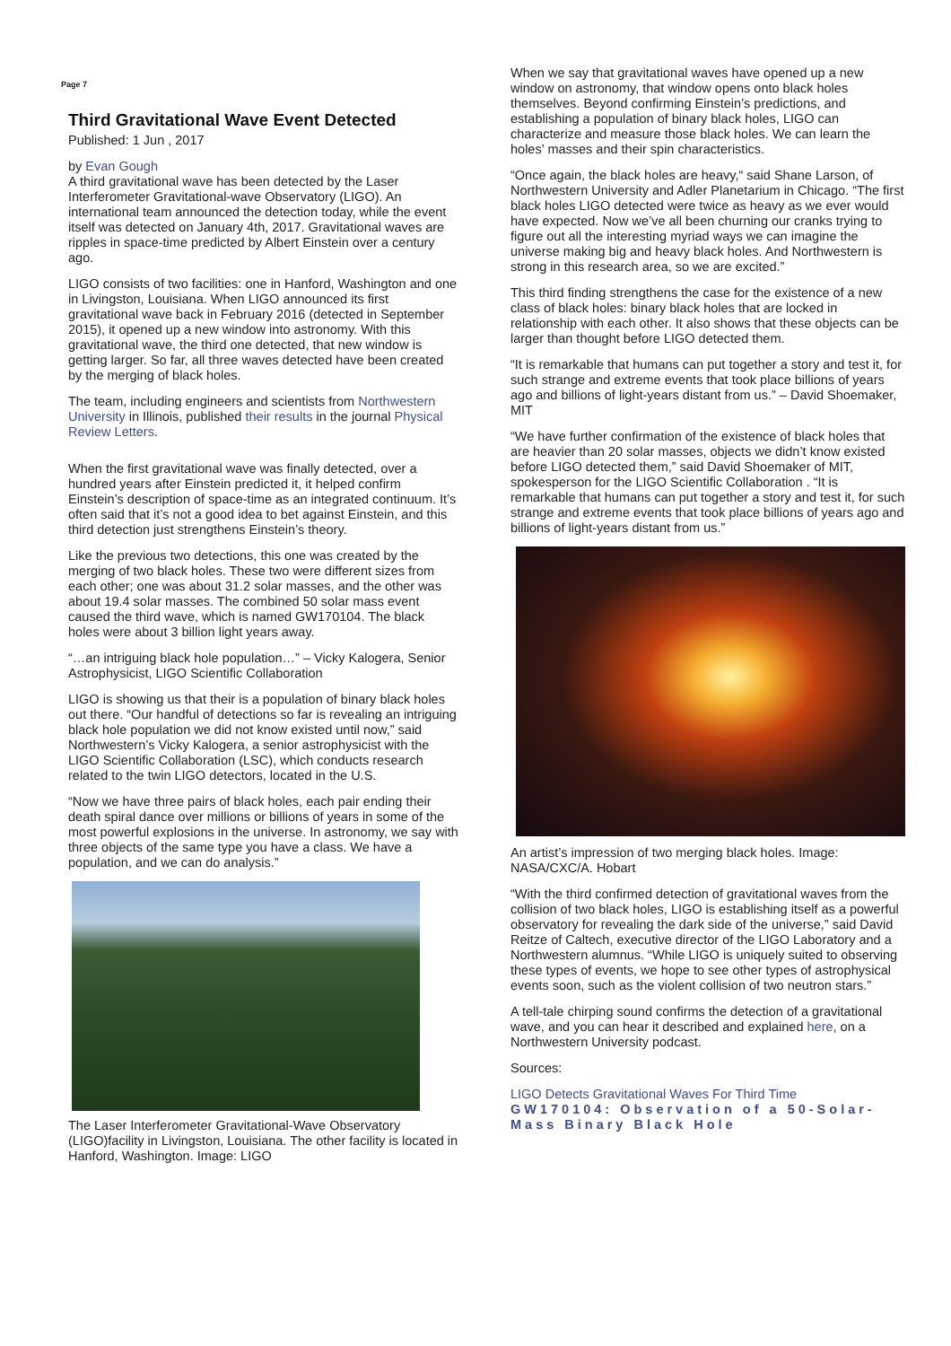Page 7
Third Gravitational Wave Event Detected
Published: 1 Jun , 2017
by Evan Gough
A third gravitational wave has been detected by the Laser Interferometer Gravitational-wave Observatory (LIGO). An international team announced the detection today, while the event itself was detected on January 4th, 2017. Gravitational waves are ripples in space-time predicted by Albert Einstein over a century ago.
LIGO consists of two facilities: one in Hanford, Washington and one in Livingston, Louisiana. When LIGO announced its first gravitational wave back in February 2016 (detected in September 2015), it opened up a new window into astronomy. With this gravitational wave, the third one detected, that new window is getting larger. So far, all three waves detected have been created by the merging of black holes.
The team, including engineers and scientists from Northwestern University in Illinois, published their results in the journal Physical Review Letters.
When the first gravitational wave was finally detected, over a hundred years after Einstein predicted it, it helped confirm Einstein’s description of space-time as an integrated continuum. It’s often said that it’s not a good idea to bet against Einstein, and this third detection just strengthens Einstein’s theory.
Like the previous two detections, this one was created by the merging of two black holes. These two were different sizes from each other; one was about 31.2 solar masses, and the other was about 19.4 solar masses. The combined 50 solar mass event caused the third wave, which is named GW170104. The black holes were about 3 billion light years away.
“…an intriguing black hole population…” – Vicky Kalogera, Senior Astrophysicist, LIGO Scientific Collaboration
LIGO is showing us that their is a population of binary black holes out there. “Our handful of detections so far is revealing an intriguing black hole population we did not know existed until now,” said Northwestern’s Vicky Kalogera, a senior astrophysicist with the LIGO Scientific Collaboration (LSC), which conducts research related to the twin LIGO detectors, located in the U.S.
“Now we have three pairs of black holes, each pair ending their death spiral dance over millions or billions of years in some of the most powerful explosions in the universe. In astronomy, we say with three objects of the same type you have a class. We have a population, and we can do analysis.”
The Laser Interferometer Gravitational-Wave Observatory (LIGO)facility in Livingston, Louisiana. The other facility is located in Hanford, Washington. Image: LIGO
When we say that gravitational waves have opened up a new window on astronomy, that window opens onto black holes themselves. Beyond confirming Einstein’s predictions, and establishing a population of binary black holes, LIGO can characterize and measure those black holes. We can learn the holes’ masses and their spin characteristics.
“Once again, the black holes are heavy,“ said Shane Larson, of Northwestern University and Adler Planetarium in Chicago. “The first black holes LIGO detected were twice as heavy as we ever would have expected. Now we’ve all been churning our cranks trying to figure out all the interesting myriad ways we can imagine the universe making big and heavy black holes. And Northwestern is strong in this research area, so we are excited.”
This third finding strengthens the case for the existence of a new class of black holes: binary black holes that are locked in relationship with each other. It also shows that these objects can be larger than thought before LIGO detected them.
“It is remarkable that humans can put together a story and test it, for such strange and extreme events that took place billions of years ago and billions of light-years distant from us.” – David Shoemaker, MIT
“We have further confirmation of the existence of black holes that are heavier than 20 solar masses, objects we didn’t know existed before LIGO detected them,” said David Shoemaker of MIT, spokesperson for the LIGO Scientific Collaboration . “It is remarkable that humans can put together a story and test it, for such strange and extreme events that took place billions of years ago and billions of light-years distant from us.”
An artist’s impression of two merging black holes. Image: NASA/CXC/A. Hobart
“With the third confirmed detection of gravitational waves from the collision of two black holes, LIGO is establishing itself as a powerful observatory for revealing the dark side of the universe,” said David Reitze of Caltech, executive director of the LIGO Laboratory and a Northwestern alumnus. “While LIGO is uniquely suited to observing these types of events, we hope to see other types of astrophysical events soon, such as the violent collision of two neutron stars.”
A tell-tale chirping sound confirms the detection of a gravitational wave, and you can hear it described and explained here, on a Northwestern University podcast.
Sources:
LIGO Detects Gravitational Waves For Third Time
GW170104: Observation of a 50-Solar-Mass Binary Black Hole